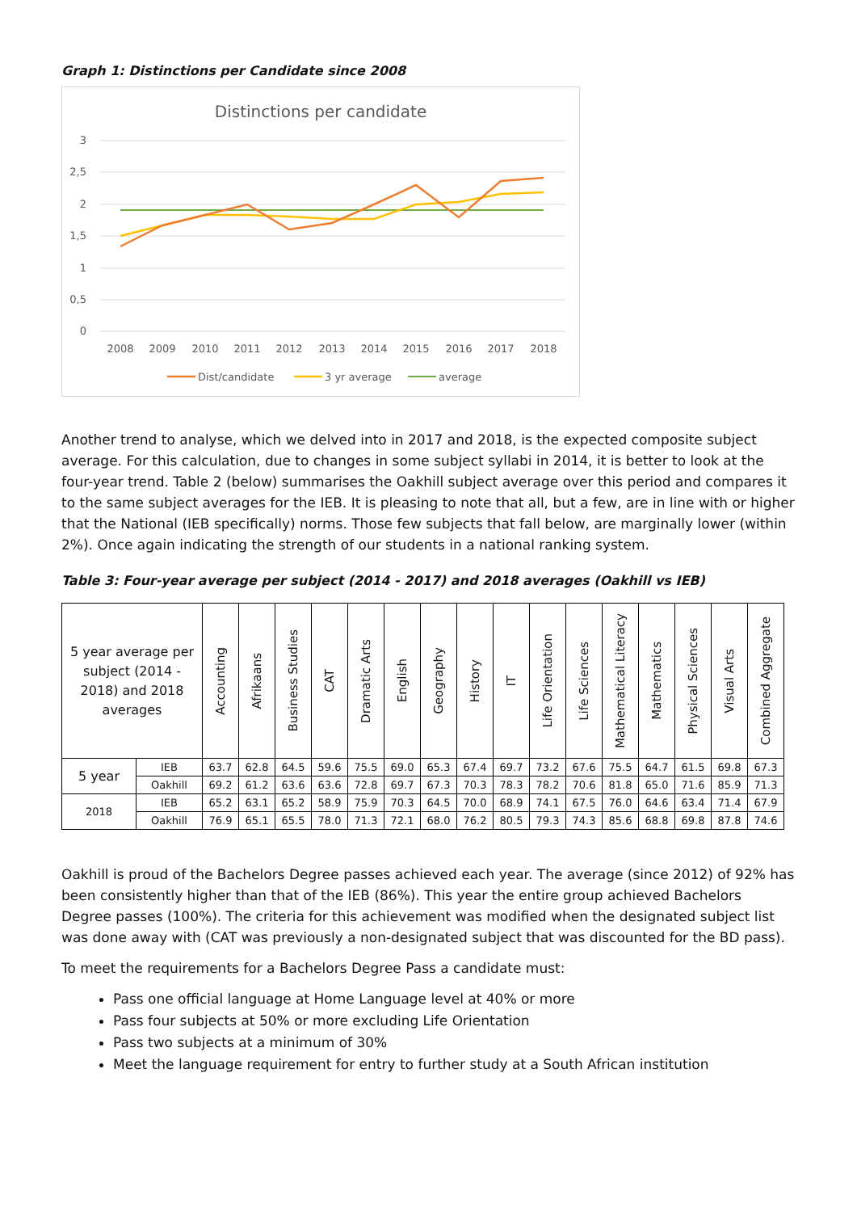Graph 1: Distinctions per Candidate since 2008
Distinctions per candidate
3
2,5
2
1,5
1
0,5
0
2008
2009
2010
2011
2012
2013
2014
2015
2016
2017
2018
Dist/candidate
3 yr average
average
Another trend to analyse, which we delved into in 2017 and 2018, is the expected composite subject average. For this calculation, due to changes in some subject syllabi in 2014, it is better to look at the four-year trend. Table 2 (below) summarises the Oakhill subject average over this period and compares it to the same subject averages for the IEB. It is pleasing to note that all, but a few, are in line with or higher that the National (IEB specifically) norms. Those few subjects that fall below, are marginally lower (within 2%). Once again indicating the strength of our students in a national ranking system.
Table 3: Four-year average per subject (2014 - 2017) and 2018 averages (Oakhill vs IEB)
| 5 year average per subject (2014 - 2018) and 2018 averages | | Accounting | Afrikaans | Business Studies | CAT | Dramatic Arts | English | Geography | History | IT | Life Orientation | Life Sciences | Mathematical Literacy | Mathematics | Physical Sciences | Visual Arts | Combined Aggregate |
| --- | --- | --- | --- | --- | --- | --- | --- | --- | --- | --- | --- | --- | --- | --- | --- | --- | --- |
| 5 year | IEB | 63.7 | 62.8 | 64.5 | 59.6 | 75.5 | 69.0 | 65.3 | 67.4 | 69.7 | 73.2 | 67.6 | 75.5 | 64.7 | 61.5 | 69.8 | 67.3 |
| | Oakhill | 69.2 | 61.2 | 63.6 | 63.6 | 72.8 | 69.7 | 67.3 | 70.3 | 78.3 | 78.2 | 70.6 | 81.8 | 65.0 | 71.6 | 85.9 | 71.3 |
| 2018 | IEB | 65.2 | 63.1 | 65.2 | 58.9 | 75.9 | 70.3 | 64.5 | 70.0 | 68.9 | 74.1 | 67.5 | 76.0 | 64.6 | 63.4 | 71.4 | 67.9 |
| | Oakhill | 76.9 | 65.1 | 65.5 | 78.0 | 71.3 | 72.1 | 68.0 | 76.2 | 80.5 | 79.3 | 74.3 | 85.6 | 68.8 | 69.8 | 87.8 | 74.6 |
Oakhill is proud of the Bachelors Degree passes achieved each year. The average (since 2012) of 92% has been consistently higher than that of the IEB (86%). This year the entire group achieved Bachelors Degree passes (100%). The criteria for this achievement was modified when the designated subject list was done away with (CAT was previously a non-designated subject that was discounted for the BD pass).
To meet the requirements for a Bachelors Degree Pass a candidate must:
Pass one official language at Home Language level at 40% or more
Pass four subjects at 50% or more excluding Life Orientation
Pass two subjects at a minimum of 30%
Meet the language requirement for entry to further study at a South African institution